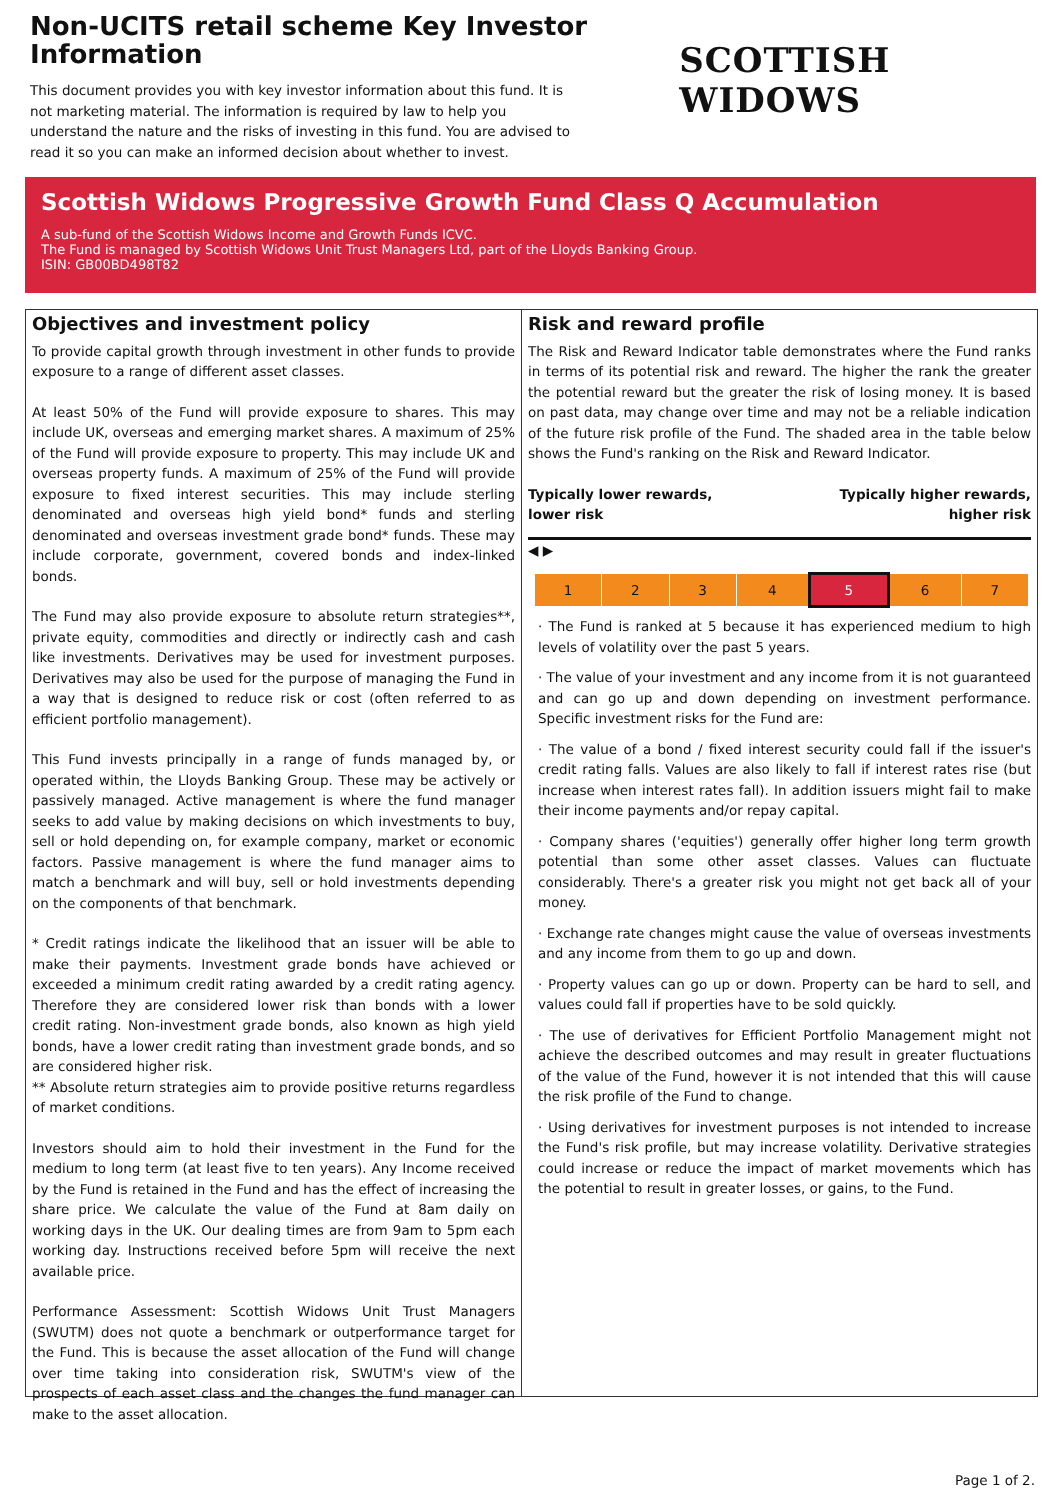Non-UCITS retail scheme Key Investor Information
This document provides you with key investor information about this fund. It is not marketing material. The information is required by law to help you understand the nature and the risks of investing in this fund. You are advised to read it so you can make an informed decision about whether to invest.
SCOTTISH WIDOWS
Scottish Widows Progressive Growth Fund Class Q Accumulation
A sub-fund of the Scottish Widows Income and Growth Funds ICVC.
The Fund is managed by Scottish Widows Unit Trust Managers Ltd, part of the Lloyds Banking Group.
ISIN: GB00BD498T82
Objectives and investment policy
To provide capital growth through investment in other funds to provide exposure to a range of different asset classes.
At least 50% of the Fund will provide exposure to shares. This may include UK, overseas and emerging market shares. A maximum of 25% of the Fund will provide exposure to property. This may include UK and overseas property funds. A maximum of 25% of the Fund will provide exposure to fixed interest securities. This may include sterling denominated and overseas high yield bond* funds and sterling denominated and overseas investment grade bond* funds. These may include corporate, government, covered bonds and index-linked bonds.
The Fund may also provide exposure to absolute return strategies**, private equity, commodities and directly or indirectly cash and cash like investments. Derivatives may be used for investment purposes. Derivatives may also be used for the purpose of managing the Fund in a way that is designed to reduce risk or cost (often referred to as efficient portfolio management).
This Fund invests principally in a range of funds managed by, or operated within, the Lloyds Banking Group. These may be actively or passively managed. Active management is where the fund manager seeks to add value by making decisions on which investments to buy, sell or hold depending on, for example company, market or economic factors. Passive management is where the fund manager aims to match a benchmark and will buy, sell or hold investments depending on the components of that benchmark.
* Credit ratings indicate the likelihood that an issuer will be able to make their payments. Investment grade bonds have achieved or exceeded a minimum credit rating awarded by a credit rating agency. Therefore they are considered lower risk than bonds with a lower credit rating. Non-investment grade bonds, also known as high yield bonds, have a lower credit rating than investment grade bonds, and so are considered higher risk.
** Absolute return strategies aim to provide positive returns regardless of market conditions.
Investors should aim to hold their investment in the Fund for the medium to long term (at least five to ten years). Any Income received by the Fund is retained in the Fund and has the effect of increasing the share price. We calculate the value of the Fund at 8am daily on working days in the UK. Our dealing times are from 9am to 5pm each working day. Instructions received before 5pm will receive the next available price.
Performance Assessment: Scottish Widows Unit Trust Managers (SWUTM) does not quote a benchmark or outperformance target for the Fund. This is because the asset allocation of the Fund will change over time taking into consideration risk, SWUTM's view of the prospects of each asset class and the changes the fund manager can make to the asset allocation.
Risk and reward profile
The Risk and Reward Indicator table demonstrates where the Fund ranks in terms of its potential risk and reward. The higher the rank the greater the potential reward but the greater the risk of losing money. It is based on past data, may change over time and may not be a reliable indication of the future risk profile of the Fund. The shaded area in the table below shows the Fund's ranking on the Risk and Reward Indicator.
Typically lower rewards,
lower risk Typically higher rewards,
higher risk
◀ ▶
| 1 | 2 | 3 | 4 | 5 | 6 | 7 |
· The Fund is ranked at 5 because it has experienced medium to high levels of volatility over the past 5 years.
· The value of your investment and any income from it is not guaranteed and can go up and down depending on investment performance. Specific investment risks for the Fund are:
· The value of a bond / fixed interest security could fall if the issuer's credit rating falls. Values are also likely to fall if interest rates rise (but increase when interest rates fall). In addition issuers might fail to make their income payments and/or repay capital.
· Company shares ('equities') generally offer higher long term growth potential than some other asset classes. Values can fluctuate considerably. There's a greater risk you might not get back all of your money.
· Exchange rate changes might cause the value of overseas investments and any income from them to go up and down.
· Property values can go up or down. Property can be hard to sell, and values could fall if properties have to be sold quickly.
· The use of derivatives for Efficient Portfolio Management might not achieve the described outcomes and may result in greater fluctuations of the value of the Fund, however it is not intended that this will cause the risk profile of the Fund to change.
· Using derivatives for investment purposes is not intended to increase the Fund's risk profile, but may increase volatility. Derivative strategies could increase or reduce the impact of market movements which has the potential to result in greater losses, or gains, to the Fund.
Page 1 of 2.